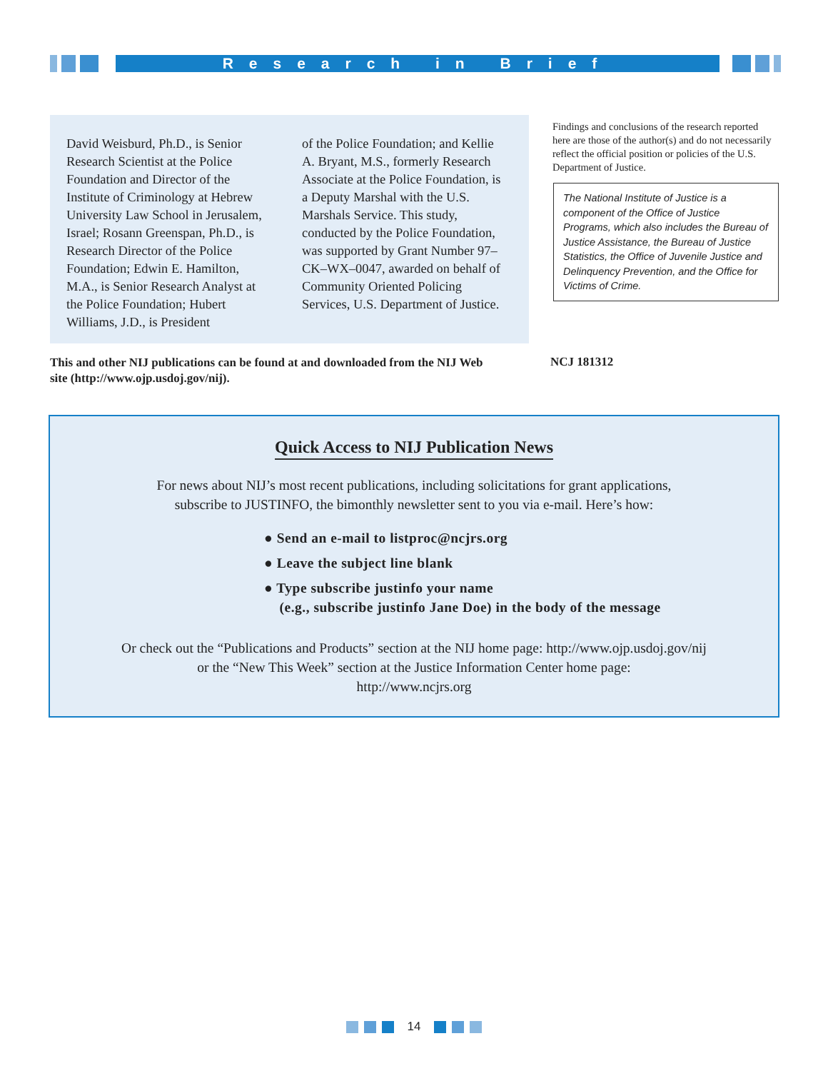Research in Brief
David Weisburd, Ph.D., is Senior Research Scientist at the Police Foundation and Director of the Institute of Criminology at Hebrew University Law School in Jerusalem, Israel; Rosann Greenspan, Ph.D., is Research Director of the Police Foundation; Edwin E. Hamilton, M.A., is Senior Research Analyst at the Police Foundation; Hubert Williams, J.D., is President
of the Police Foundation; and Kellie A. Bryant, M.S., formerly Research Associate at the Police Foundation, is a Deputy Marshal with the U.S. Marshals Service. This study, conducted by the Police Foundation, was supported by Grant Number 97–CK–WX–0047, awarded on behalf of Community Oriented Policing Services, U.S. Department of Justice.
Findings and conclusions of the research reported here are those of the author(s) and do not necessarily reflect the official position or policies of the U.S. Department of Justice.
The National Institute of Justice is a component of the Office of Justice Programs, which also includes the Bureau of Justice Assistance, the Bureau of Justice Statistics, the Office of Juvenile Justice and Delinquency Prevention, and the Office for Victims of Crime.
This and other NIJ publications can be found at and downloaded from the NIJ Web site (http://www.ojp.usdoj.gov/nij).
NCJ 181312
Quick Access to NIJ Publication News
For news about NIJ’s most recent publications, including solicitations for grant applications,
subscribe to JUSTINFO, the bimonthly newsletter sent to you via e-mail. Here’s how:
● Send an e-mail to listproc@ncjrs.org
● Leave the subject line blank
● Type subscribe justinfo your name
(e.g., subscribe justinfo Jane Doe) in the body of the message
Or check out the “Publications and Products” section at the NIJ home page: http://www.ojp.usdoj.gov/nij
or the “New This Week” section at the Justice Information Center home page:
http://www.ncjrs.org
14